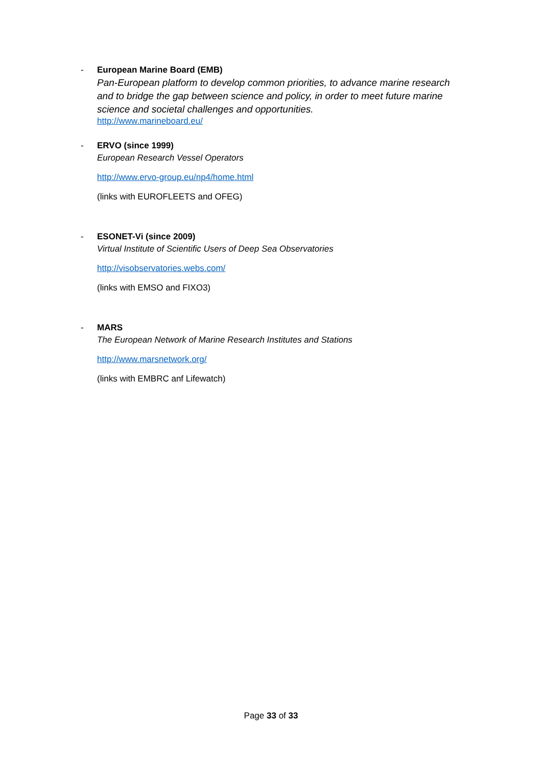-
European Marine Board (EMB)
Pan-European platform to develop common priorities, to advance marine research and to bridge the gap between science and policy, in order to meet future marine science and societal challenges and opportunities.
http://www.marineboard.eu/
-
ERVO (since 1999)
European Research Vessel Operators
http://www.ervo-group.eu/np4/home.html
(links with EUROFLEETS and OFEG)
-
ESONET-Vi (since 2009)
Virtual Institute of Scientific Users of Deep Sea Observatories
http://visobservatories.webs.com/
(links with EMSO and FIXO3)
-
MARS
The European Network of Marine Research Institutes and Stations
http://www.marsnetwork.org/
(links with EMBRC anf Lifewatch)
Page 33 of 33